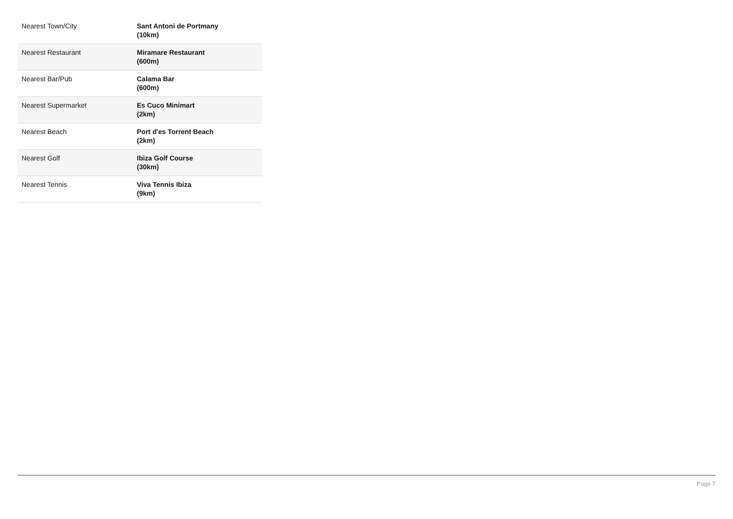| Nearest Town/City | Sant Antoni de Portmany (10km) |
| Nearest Restaurant | Miramare Restaurant (600m) |
| Nearest Bar/Pub | Calama Bar (600m) |
| Nearest Supermarket | Es Cuco Minimart (2km) |
| Nearest Beach | Port d'es Torrent Beach (2km) |
| Nearest Golf | Ibiza Golf Course (30km) |
| Nearest Tennis | Viva Tennis Ibiza (9km) |
Page 7